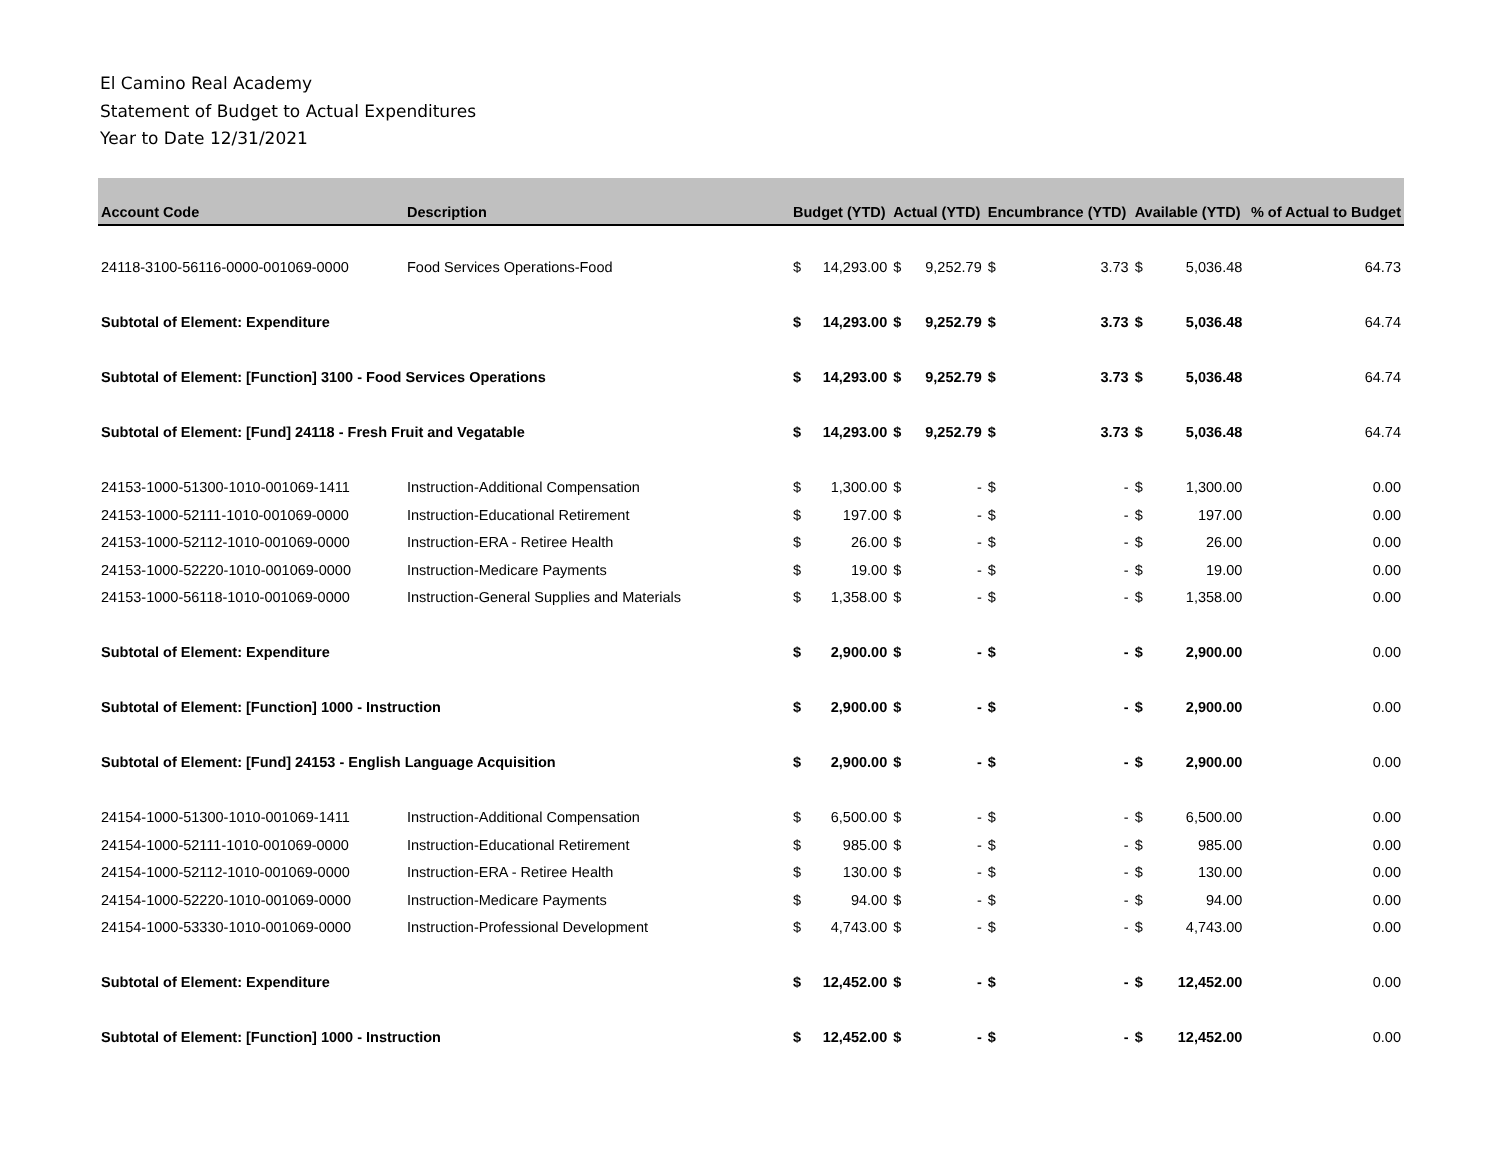El Camino Real Academy
Statement of Budget to Actual Expenditures
Year to Date 12/31/2021
| Account Code | Description | Budget (YTD) | | Actual (YTD) | | Encumbrance (YTD) | | Available (YTD) | | % of Actual to Budget |
| --- | --- | --- | --- | --- | --- | --- | --- | --- | --- | --- |
| 24118-3100-56116-0000-001069-0000 | Food Services Operations-Food | $ | 14,293.00 | $ | 9,252.79 | $ | 3.73 | $ | 5,036.48 | 64.73 |
| Subtotal of Element: Expenditure | | $ | 14,293.00 | $ | 9,252.79 | $ | 3.73 | $ | 5,036.48 | 64.74 |
| Subtotal of Element: [Function] 3100 - Food Services Operations | | $ | 14,293.00 | $ | 9,252.79 | $ | 3.73 | $ | 5,036.48 | 64.74 |
| Subtotal of Element: [Fund] 24118 - Fresh Fruit and Vegatable | | $ | 14,293.00 | $ | 9,252.79 | $ | 3.73 | $ | 5,036.48 | 64.74 |
| 24153-1000-51300-1010-001069-1411 | Instruction-Additional Compensation | $ | 1,300.00 | $ | - | $ | - | $ | 1,300.00 | 0.00 |
| 24153-1000-52111-1010-001069-0000 | Instruction-Educational Retirement | $ | 197.00 | $ | - | $ | - | $ | 197.00 | 0.00 |
| 24153-1000-52112-1010-001069-0000 | Instruction-ERA - Retiree Health | $ | 26.00 | $ | - | $ | - | $ | 26.00 | 0.00 |
| 24153-1000-52220-1010-001069-0000 | Instruction-Medicare Payments | $ | 19.00 | $ | - | $ | - | $ | 19.00 | 0.00 |
| 24153-1000-56118-1010-001069-0000 | Instruction-General Supplies and Materials | $ | 1,358.00 | $ | - | $ | - | $ | 1,358.00 | 0.00 |
| Subtotal of Element: Expenditure | | $ | 2,900.00 | $ | - | $ | - | $ | 2,900.00 | 0.00 |
| Subtotal of Element: [Function] 1000 - Instruction | | $ | 2,900.00 | $ | - | $ | - | $ | 2,900.00 | 0.00 |
| Subtotal of Element: [Fund] 24153 - English Language Acquisition | | $ | 2,900.00 | $ | - | $ | - | $ | 2,900.00 | 0.00 |
| 24154-1000-51300-1010-001069-1411 | Instruction-Additional Compensation | $ | 6,500.00 | $ | - | $ | - | $ | 6,500.00 | 0.00 |
| 24154-1000-52111-1010-001069-0000 | Instruction-Educational Retirement | $ | 985.00 | $ | - | $ | - | $ | 985.00 | 0.00 |
| 24154-1000-52112-1010-001069-0000 | Instruction-ERA - Retiree Health | $ | 130.00 | $ | - | $ | - | $ | 130.00 | 0.00 |
| 24154-1000-52220-1010-001069-0000 | Instruction-Medicare Payments | $ | 94.00 | $ | - | $ | - | $ | 94.00 | 0.00 |
| 24154-1000-53330-1010-001069-0000 | Instruction-Professional Development | $ | 4,743.00 | $ | - | $ | - | $ | 4,743.00 | 0.00 |
| Subtotal of Element: Expenditure | | $ | 12,452.00 | $ | - | $ | - | $ | 12,452.00 | 0.00 |
| Subtotal of Element: [Function] 1000 - Instruction | | $ | 12,452.00 | $ | - | $ | - | $ | 12,452.00 | 0.00 |